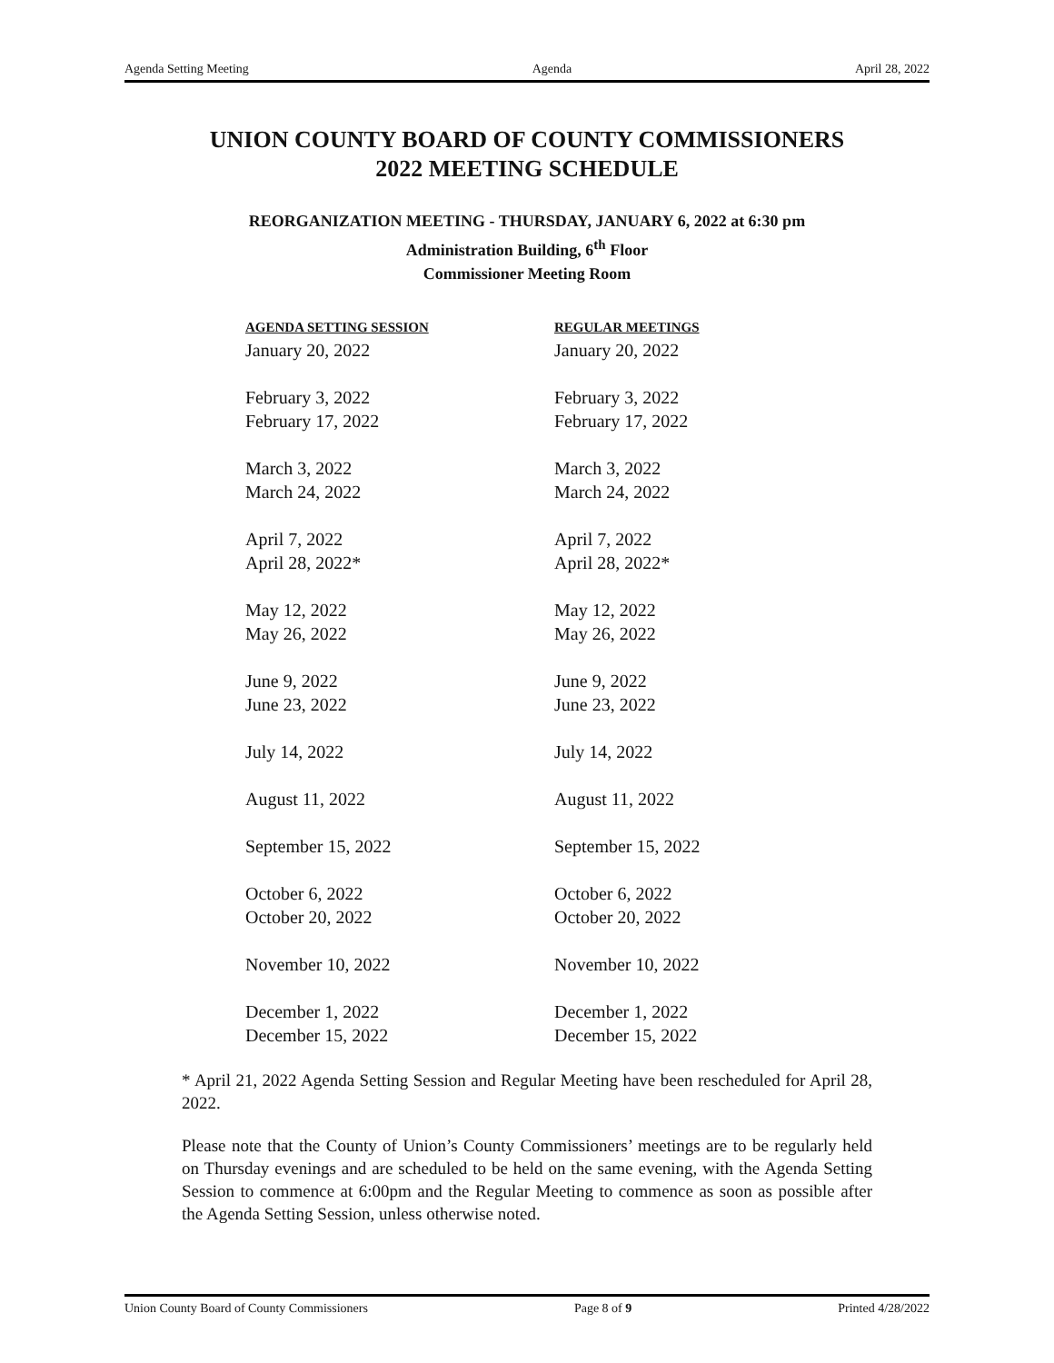Agenda Setting Meeting Agenda April 28, 2022
UNION COUNTY BOARD OF COUNTY COMMISSIONERS
2022 MEETING SCHEDULE
REORGANIZATION MEETING - THURSDAY, JANUARY 6, 2022 at 6:30 pm
Administration Building, 6<sup>th</sup> Floor
Commissioner Meeting Room
| AGENDA SETTING SESSION | REGULAR MEETINGS |
| --- | --- |
| January 20, 2022 | January 20, 2022 |
| February 3, 2022 | February 3, 2022 |
| February 17, 2022 | February 17, 2022 |
| March 3, 2022 | March 3, 2022 |
| March 24, 2022 | March 24, 2022 |
| April 7, 2022 | April 7, 2022 |
| April 28, 2022* | April 28, 2022* |
| May 12, 2022 | May 12, 2022 |
| May 26, 2022 | May 26, 2022 |
| June 9, 2022 | June 9, 2022 |
| June 23, 2022 | June 23, 2022 |
| July 14, 2022 | July 14, 2022 |
| August 11, 2022 | August 11, 2022 |
| September 15, 2022 | September 15, 2022 |
| October 6, 2022 | October 6, 2022 |
| October 20, 2022 | October 20, 2022 |
| November 10, 2022 | November 10, 2022 |
| December 1, 2022 | December 1, 2022 |
| December 15, 2022 | December 15, 2022 |
* April 21, 2022 Agenda Setting Session and Regular Meeting have been rescheduled for April 28, 2022.
Please note that the County of Union’s County Commissioners’ meetings are to be regularly held on Thursday evenings and are scheduled to be held on the same evening, with the Agenda Setting Session to commence at 6:00pm and the Regular Meeting to commence as soon as possible after the Agenda Setting Session, unless otherwise noted.
Union County Board of County Commissioners Page 8 of 9 Printed 4/28/2022